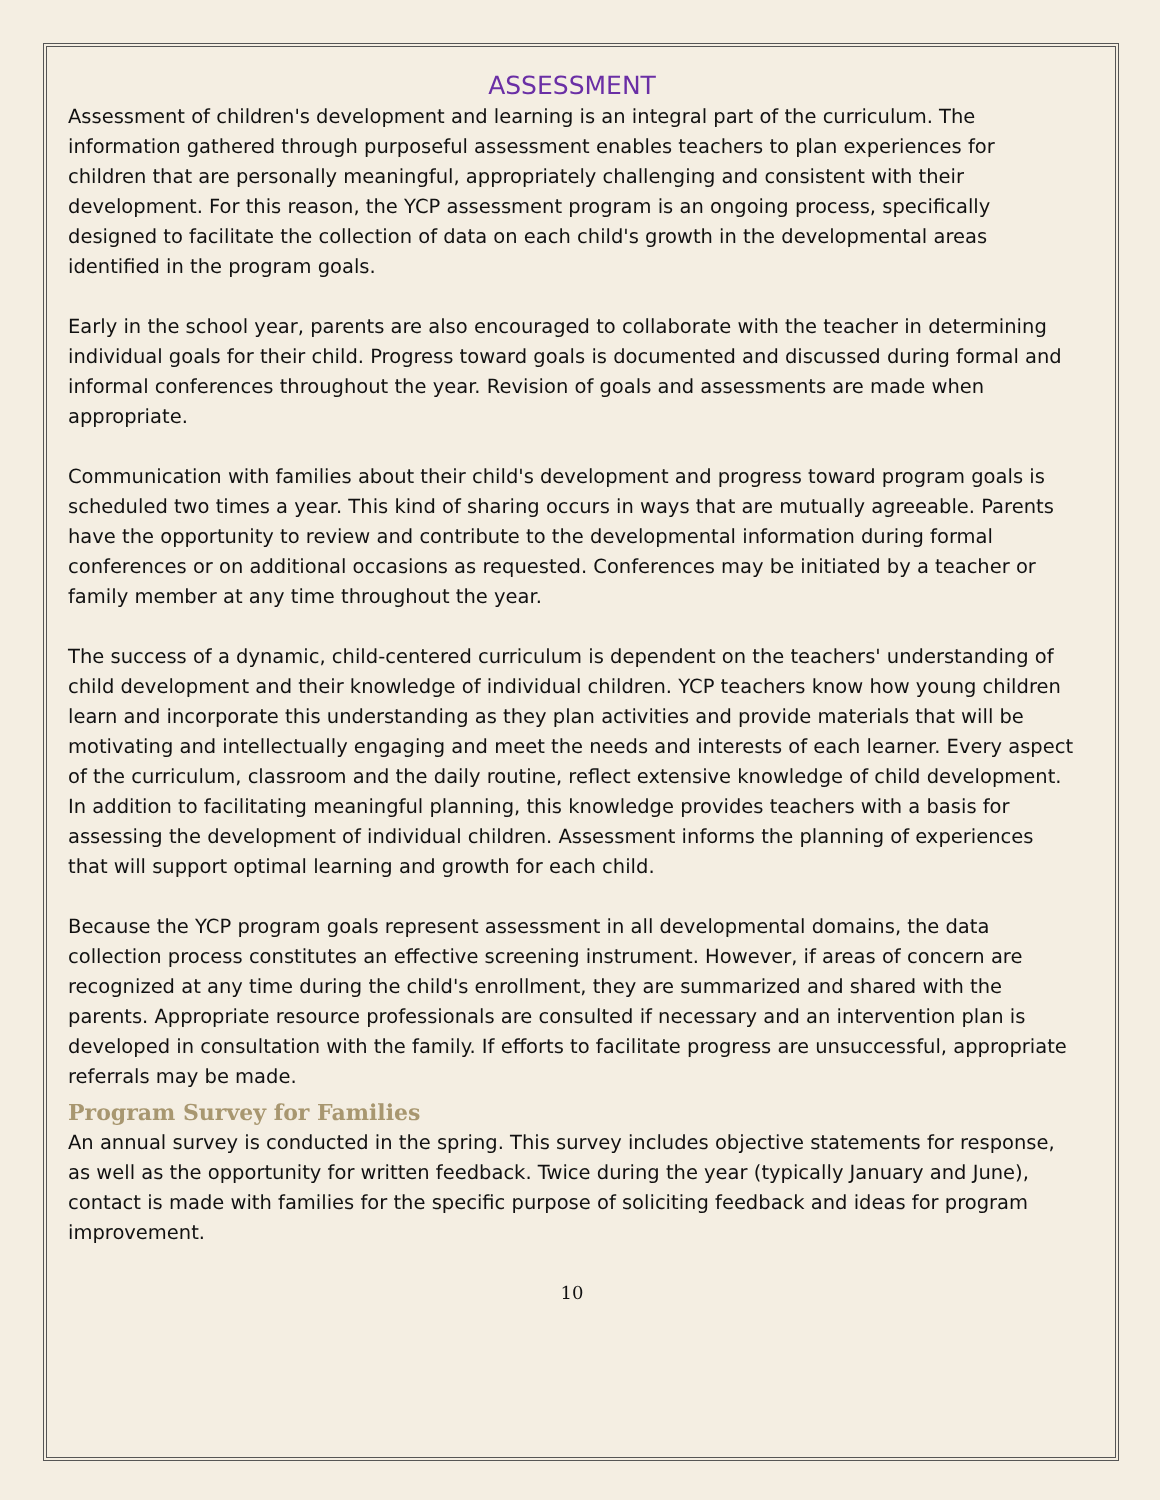ASSESSMENT
Assessment of children's development and learning is an integral part of the curriculum. The information gathered through purposeful assessment enables teachers to plan experiences for children that are personally meaningful, appropriately challenging and consistent with their development. For this reason, the YCP assessment program is an ongoing process, specifically designed to facilitate the collection of data on each child's growth in the developmental areas identified in the program goals.
Early in the school year, parents are also encouraged to collaborate with the teacher in determining individual goals for their child. Progress toward goals is documented and discussed during formal and informal conferences throughout the year. Revision of goals and assessments are made when appropriate.
Communication with families about their child's development and progress toward program goals is scheduled two times a year. This kind of sharing occurs in ways that are mutually agreeable. Parents have the opportunity to review and contribute to the developmental information during formal conferences or on additional occasions as requested. Conferences may be initiated by a teacher or family member at any time throughout the year.
The success of a dynamic, child-centered curriculum is dependent on the teachers' understanding of child development and their knowledge of individual children. YCP teachers know how young children learn and incorporate this understanding as they plan activities and provide materials that will be motivating and intellectually engaging and meet the needs and interests of each learner. Every aspect of the curriculum, classroom and the daily routine, reflect extensive knowledge of child development. In addition to facilitating meaningful planning, this knowledge provides teachers with a basis for assessing the development of individual children. Assessment informs the planning of experiences that will support optimal learning and growth for each child.
Because the YCP program goals represent assessment in all developmental domains, the data collection process constitutes an effective screening instrument. However, if areas of concern are recognized at any time during the child's enrollment, they are summarized and shared with the parents. Appropriate resource professionals are consulted if necessary and an intervention plan is developed in consultation with the family. If efforts to facilitate progress are unsuccessful, appropriate referrals may be made.
Program Survey for Families
An annual survey is conducted in the spring. This survey includes objective statements for response, as well as the opportunity for written feedback. Twice during the year (typically January and June), contact is made with families for the specific purpose of soliciting feedback and ideas for program improvement.
10